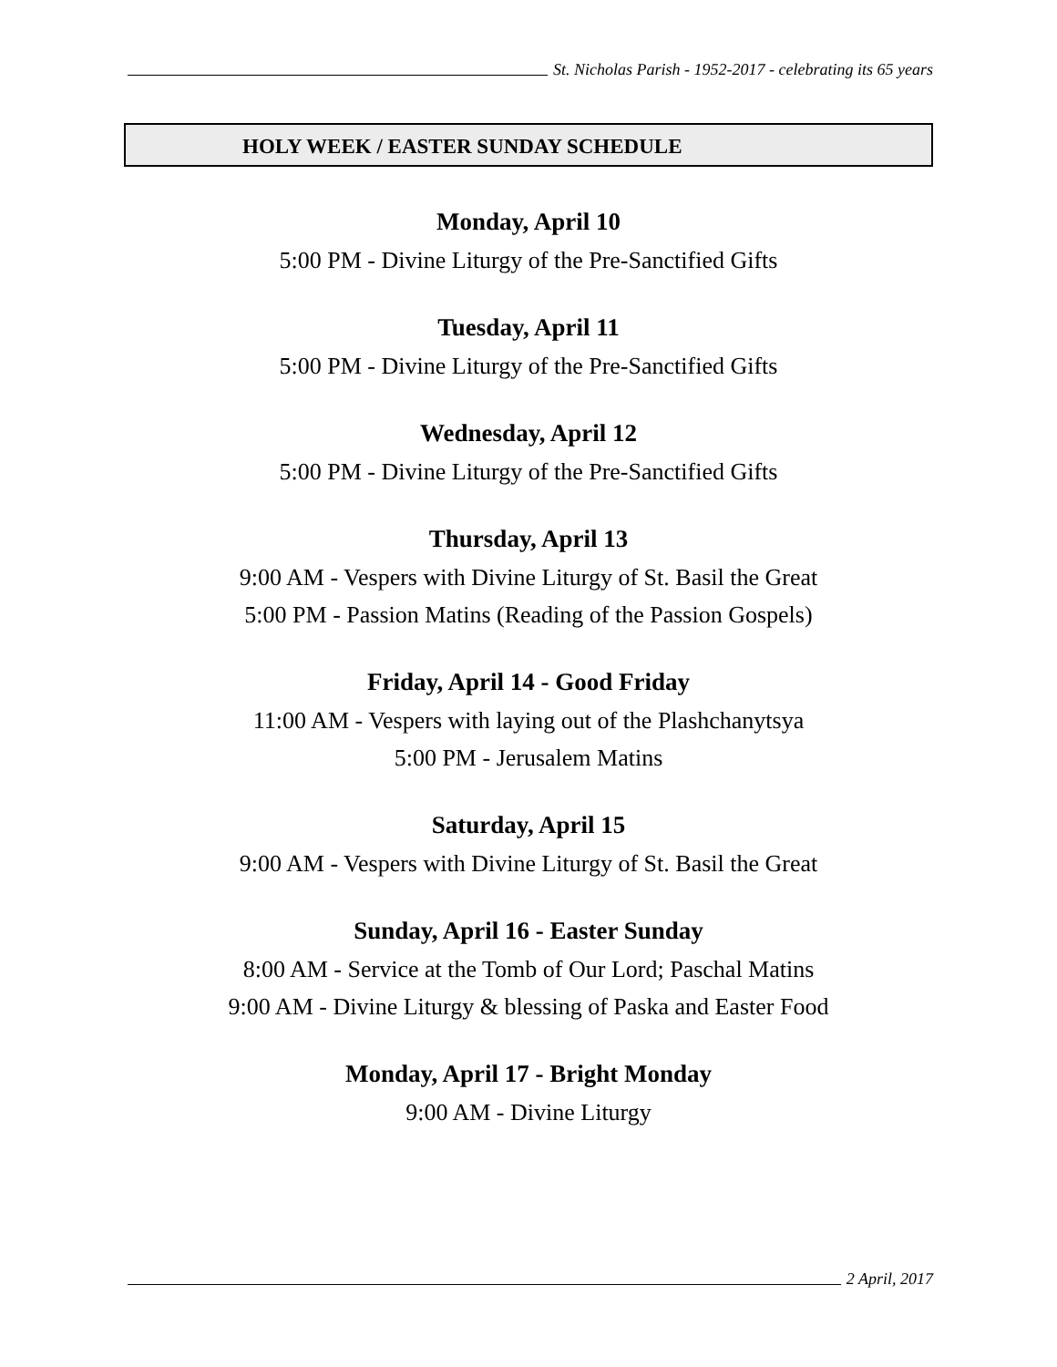St. Nicholas Parish - 1952-2017 - celebrating its 65 years
HOLY WEEK / EASTER SUNDAY SCHEDULE
Monday, April 10
5:00 PM - Divine Liturgy of the Pre-Sanctified Gifts
Tuesday, April 11
5:00 PM - Divine Liturgy of the Pre-Sanctified Gifts
Wednesday, April 12
5:00 PM - Divine Liturgy of the Pre-Sanctified Gifts
Thursday, April 13
9:00 AM - Vespers with Divine Liturgy of St. Basil the Great
5:00 PM - Passion Matins (Reading of the Passion Gospels)
Friday, April 14 - Good Friday
11:00 AM - Vespers with laying out of the Plashchanytsya
5:00 PM - Jerusalem Matins
Saturday, April 15
9:00 AM - Vespers with Divine Liturgy of St. Basil the Great
Sunday, April 16 - Easter Sunday
8:00 AM - Service at the Tomb of Our Lord; Paschal Matins
9:00 AM - Divine Liturgy & blessing of Paska and Easter Food
Monday, April 17 - Bright Monday
9:00 AM - Divine Liturgy
2 April, 2017